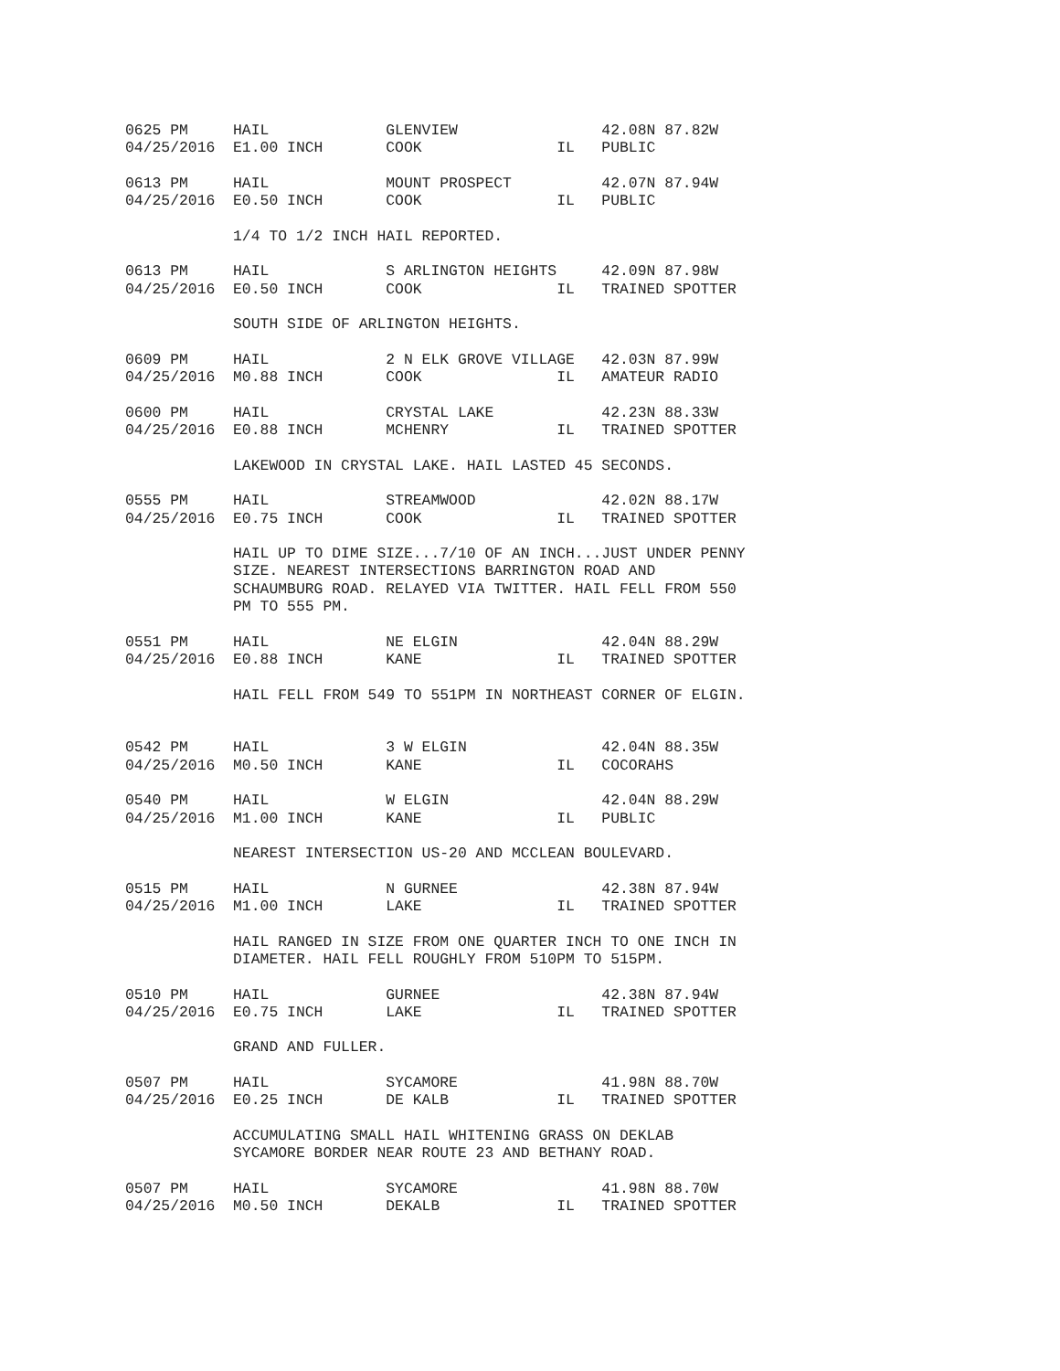0625 PM     HAIL             GLENVIEW                42.08N 87.82W
04/25/2016  E1.00 INCH       COOK               IL   PUBLIC

0613 PM     HAIL             MOUNT PROSPECT          42.07N 87.94W
04/25/2016  E0.50 INCH       COOK               IL   PUBLIC

            1/4 TO 1/2 INCH HAIL REPORTED.

0613 PM     HAIL             S ARLINGTON HEIGHTS     42.09N 87.98W
04/25/2016  E0.50 INCH       COOK               IL   TRAINED SPOTTER

            SOUTH SIDE OF ARLINGTON HEIGHTS.

0609 PM     HAIL             2 N ELK GROVE VILLAGE   42.03N 87.99W
04/25/2016  M0.88 INCH       COOK               IL   AMATEUR RADIO

0600 PM     HAIL             CRYSTAL LAKE            42.23N 88.33W
04/25/2016  E0.88 INCH       MCHENRY            IL   TRAINED SPOTTER

            LAKEWOOD IN CRYSTAL LAKE. HAIL LASTED 45 SECONDS.

0555 PM     HAIL             STREAMWOOD              42.02N 88.17W
04/25/2016  E0.75 INCH       COOK               IL   TRAINED SPOTTER

            HAIL UP TO DIME SIZE...7/10 OF AN INCH...JUST UNDER PENNY
            SIZE. NEAREST INTERSECTIONS BARRINGTON ROAD AND
            SCHAUMBURG ROAD. RELAYED VIA TWITTER. HAIL FELL FROM 550
            PM TO 555 PM.

0551 PM     HAIL             NE ELGIN                42.04N 88.29W
04/25/2016  E0.88 INCH       KANE               IL   TRAINED SPOTTER

            HAIL FELL FROM 549 TO 551PM IN NORTHEAST CORNER OF ELGIN.


0542 PM     HAIL             3 W ELGIN               42.04N 88.35W
04/25/2016  M0.50 INCH       KANE               IL   COCORAHS

0540 PM     HAIL             W ELGIN                 42.04N 88.29W
04/25/2016  M1.00 INCH       KANE               IL   PUBLIC

            NEAREST INTERSECTION US-20 AND MCCLEAN BOULEVARD.

0515 PM     HAIL             N GURNEE                42.38N 87.94W
04/25/2016  M1.00 INCH       LAKE               IL   TRAINED SPOTTER

            HAIL RANGED IN SIZE FROM ONE QUARTER INCH TO ONE INCH IN
            DIAMETER. HAIL FELL ROUGHLY FROM 510PM TO 515PM.

0510 PM     HAIL             GURNEE                  42.38N 87.94W
04/25/2016  E0.75 INCH       LAKE               IL   TRAINED SPOTTER

            GRAND AND FULLER.

0507 PM     HAIL             SYCAMORE                41.98N 88.70W
04/25/2016  E0.25 INCH       DE KALB            IL   TRAINED SPOTTER

            ACCUMULATING SMALL HAIL WHITENING GRASS ON DEKLAB
            SYCAMORE BORDER NEAR ROUTE 23 AND BETHANY ROAD.

0507 PM     HAIL             SYCAMORE                41.98N 88.70W
04/25/2016  M0.50 INCH       DEKALB             IL   TRAINED SPOTTER